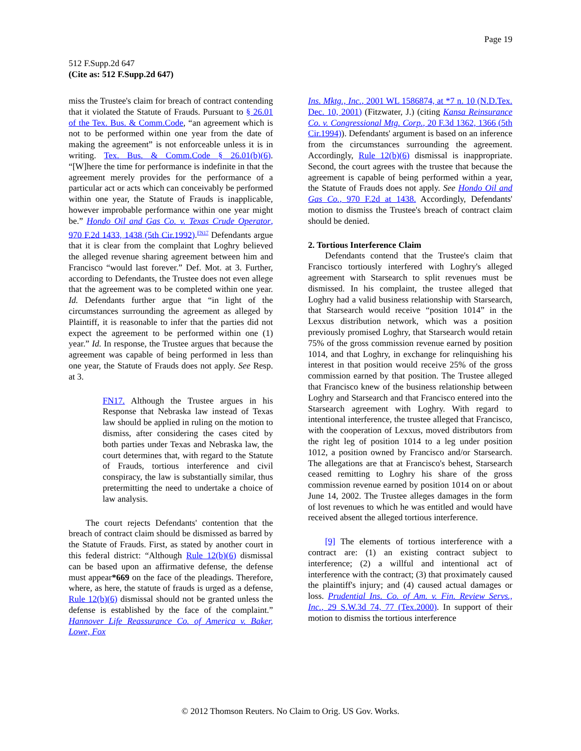Page 19
512 F.Supp.2d 647
(Cite as: 512 F.Supp.2d 647)
miss the Trustee's claim for breach of contract contending that it violated the Statute of Frauds. Pursuant to § 26.01 of the Tex. Bus. & Comm.Code, “an agreement which is not to be performed within one year from the date of making the agreement” is not enforceable unless it is in writing. Tex. Bus. & Comm.Code § 26.01(b)(6). “[W]here the time for performance is indefinite in that the agreement merely provides for the performance of a particular act or acts which can conceivably be performed within one year, the Statute of Frauds is inapplicable, however improbable performance within one year might be.” Hondo Oil and Gas Co. v. Texas Crude Operator, 970 F.2d 1433, 1438 (5th Cir.1992).<sup>FN17</sup> Defendants argue that it is clear from the complaint that Loghry believed the alleged revenue sharing agreement between him and Francisco “would last forever.” Def. Mot. at 3. Further, according to Defendants, the Trustee does not even allege that the agreement was to be completed within one year. Id. Defendants further argue that “in light of the circumstances surrounding the agreement as alleged by Plaintiff, it is reasonable to infer that the parties did not expect the agreement to be performed within one (1) year.” Id. In response, the Trustee argues that because the agreement was capable of being performed in less than one year, the Statute of Frauds does not apply. See Resp. at 3.
FN17. Although the Trustee argues in his Response that Nebraska law instead of Texas law should be applied in ruling on the motion to dismiss, after considering the cases cited by both parties under Texas and Nebraska law, the court determines that, with regard to the Statute of Frauds, tortious interference and civil conspiracy, the law is substantially similar, thus pretermitting the need to undertake a choice of law analysis.
The court rejects Defendants' contention that the breach of contract claim should be dismissed as barred by the Statute of Frauds. First, as stated by another court in this federal district: “Although Rule 12(b)(6) dismissal can be based upon an affirmative defense, the defense must appear*669 on the face of the pleadings. Therefore, where, as here, the statute of frauds is urged as a defense, Rule 12(b)(6) dismissal should not be granted unless the defense is established by the face of the complaint.” Hannover Life Reassurance Co. of America v. Baker, Lowe, Fox
Ins. Mktg., Inc., 2001 WL 1586874, at *7 n. 10 (N.D.Tex. Dec. 10, 2001) (Fitzwater, J.) (citing Kansa Reinsurance Co. v. Congressional Mtg. Corp., 20 F.3d 1362, 1366 (5th Cir.1994)). Defendants' argument is based on an inference from the circumstances surrounding the agreement. Accordingly, Rule 12(b)(6) dismissal is inappropriate. Second, the court agrees with the trustee that because the agreement is capable of being performed within a year, the Statute of Frauds does not apply. See Hondo Oil and Gas Co., 970 F.2d at 1438. Accordingly, Defendants' motion to dismiss the Trustee's breach of contract claim should be denied.
2. Tortious Interference Claim
Defendants contend that the Trustee's claim that Francisco tortiously interfered with Loghry's alleged agreement with Starsearch to split revenues must be dismissed. In his complaint, the trustee alleged that Loghry had a valid business relationship with Starsearch, that Starsearch would receive “position 1014” in the Lexxus distribution network, which was a position previously promised Loghry, that Starsearch would retain 75% of the gross commission revenue earned by position 1014, and that Loghry, in exchange for relinquishing his interest in that position would receive 25% of the gross commission earned by that position. The Trustee alleged that Francisco knew of the business relationship between Loghry and Starsearch and that Francisco entered into the Starsearch agreement with Loghry. With regard to intentional interference, the trustee alleged that Francisco, with the cooperation of Lexxus, moved distributors from the right leg of position 1014 to a leg under position 1012, a position owned by Francisco and/or Starsearch. The allegations are that at Francisco's behest, Starsearch ceased remitting to Loghry his share of the gross commission revenue earned by position 1014 on or about June 14, 2002. The Trustee alleges damages in the form of lost revenues to which he was entitled and would have received absent the alleged tortious interference.
[9] The elements of tortious interference with a contract are: (1) an existing contract subject to interference; (2) a willful and intentional act of interference with the contract; (3) that proximately caused the plaintiff's injury; and (4) caused actual damages or loss. Prudential Ins. Co. of Am. v. Fin. Review Servs., Inc., 29 S.W.3d 74, 77 (Tex.2000). In support of their motion to dismiss the tortious interference
© 2012 Thomson Reuters. No Claim to Orig. US Gov. Works.